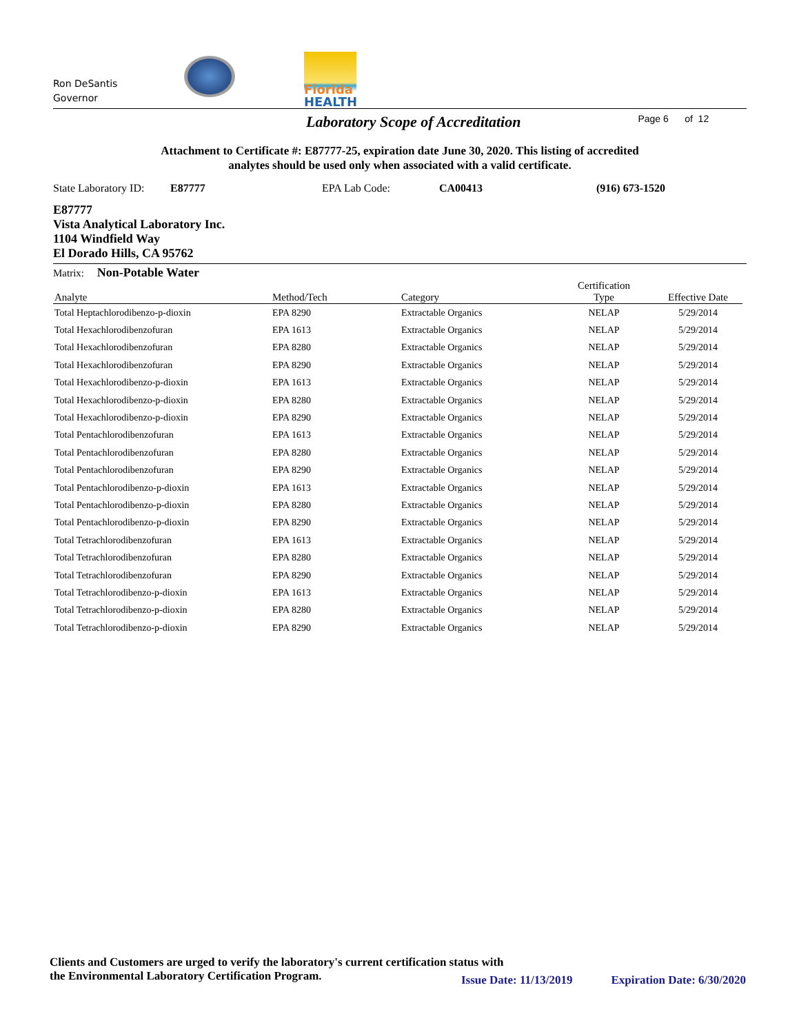Ron DeSantis
Governor
Florida
HEALTH
Laboratory Scope of Accreditation
Page 6 of 12
Attachment to Certificate #: E87777-25, expiration date June 30, 2020. This listing of accredited
analytes should be used only when associated with a valid certificate.
State Laboratory ID: E87777 EPA Lab Code: CA00413 (916) 673-1520
E87777
Vista Analytical Laboratory Inc.
1104 Windfield Way
El Dorado Hills, CA 95762
Matrix: Non-Potable Water
| Analyte | Method/Tech | Category | Certification Type | Effective Date |
| --- | --- | --- | --- | --- |
| Total Heptachlorodibenzo-p-dioxin | EPA 8290 | Extractable Organics | NELAP | 5/29/2014 |
| Total Hexachlorodibenzofuran | EPA 1613 | Extractable Organics | NELAP | 5/29/2014 |
| Total Hexachlorodibenzofuran | EPA 8280 | Extractable Organics | NELAP | 5/29/2014 |
| Total Hexachlorodibenzofuran | EPA 8290 | Extractable Organics | NELAP | 5/29/2014 |
| Total Hexachlorodibenzo-p-dioxin | EPA 1613 | Extractable Organics | NELAP | 5/29/2014 |
| Total Hexachlorodibenzo-p-dioxin | EPA 8280 | Extractable Organics | NELAP | 5/29/2014 |
| Total Hexachlorodibenzo-p-dioxin | EPA 8290 | Extractable Organics | NELAP | 5/29/2014 |
| Total Pentachlorodibenzofuran | EPA 1613 | Extractable Organics | NELAP | 5/29/2014 |
| Total Pentachlorodibenzofuran | EPA 8280 | Extractable Organics | NELAP | 5/29/2014 |
| Total Pentachlorodibenzofuran | EPA 8290 | Extractable Organics | NELAP | 5/29/2014 |
| Total Pentachlorodibenzo-p-dioxin | EPA 1613 | Extractable Organics | NELAP | 5/29/2014 |
| Total Pentachlorodibenzo-p-dioxin | EPA 8280 | Extractable Organics | NELAP | 5/29/2014 |
| Total Pentachlorodibenzo-p-dioxin | EPA 8290 | Extractable Organics | NELAP | 5/29/2014 |
| Total Tetrachlorodibenzofuran | EPA 1613 | Extractable Organics | NELAP | 5/29/2014 |
| Total Tetrachlorodibenzofuran | EPA 8280 | Extractable Organics | NELAP | 5/29/2014 |
| Total Tetrachlorodibenzofuran | EPA 8290 | Extractable Organics | NELAP | 5/29/2014 |
| Total Tetrachlorodibenzo-p-dioxin | EPA 1613 | Extractable Organics | NELAP | 5/29/2014 |
| Total Tetrachlorodibenzo-p-dioxin | EPA 8280 | Extractable Organics | NELAP | 5/29/2014 |
| Total Tetrachlorodibenzo-p-dioxin | EPA 8290 | Extractable Organics | NELAP | 5/29/2014 |
Clients and Customers are urged to verify the laboratory's current certification status with
the Environmental Laboratory Certification Program.
Issue Date: 11/13/2019 Expiration Date: 6/30/2020